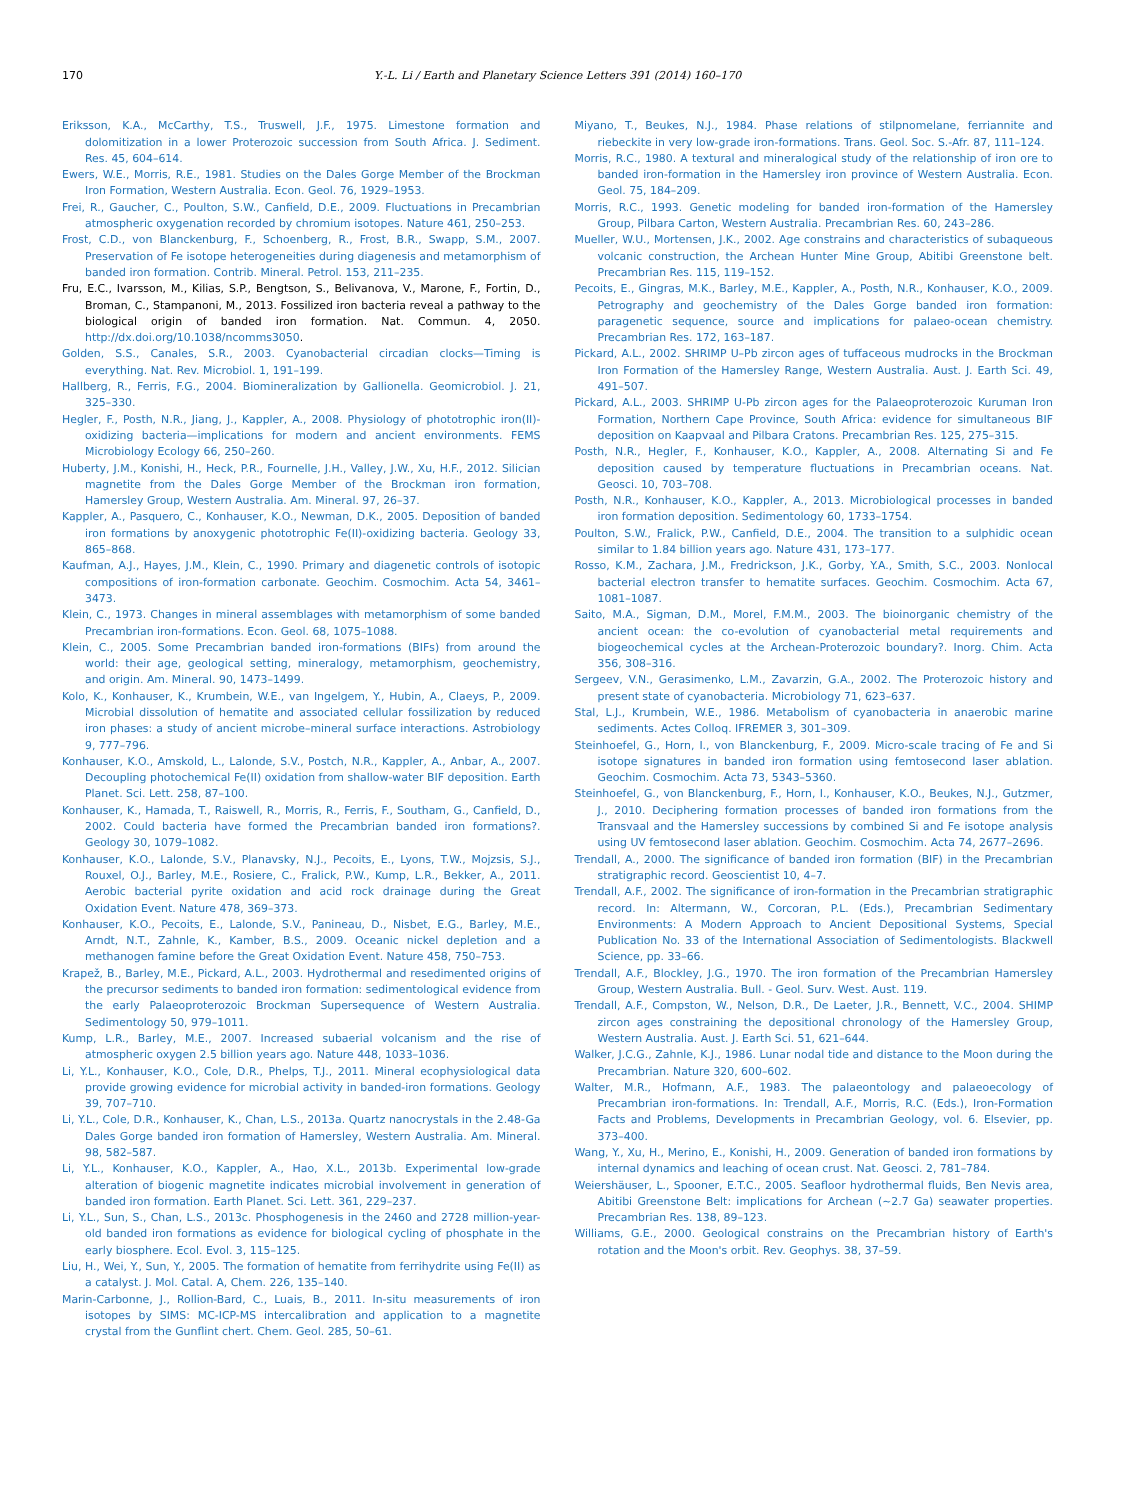170 Y.-L. Li / Earth and Planetary Science Letters 391 (2014) 160–170
Eriksson, K.A., McCarthy, T.S., Truswell, J.F., 1975. Limestone formation and dolomitization in a lower Proterozoic succession from South Africa. J. Sediment. Res. 45, 604–614.
Ewers, W.E., Morris, R.E., 1981. Studies on the Dales Gorge Member of the Brockman Iron Formation, Western Australia. Econ. Geol. 76, 1929–1953.
Frei, R., Gaucher, C., Poulton, S.W., Canfield, D.E., 2009. Fluctuations in Precambrian atmospheric oxygenation recorded by chromium isotopes. Nature 461, 250–253.
Frost, C.D., von Blanckenburg, F., Schoenberg, R., Frost, B.R., Swapp, S.M., 2007. Preservation of Fe isotope heterogeneities during diagenesis and metamorphism of banded iron formation. Contrib. Mineral. Petrol. 153, 211–235.
Fru, E.C., Ivarsson, M., Kilias, S.P., Bengtson, S., Belivanova, V., Marone, F., Fortin, D., Broman, C., Stampanoni, M., 2013. Fossilized iron bacteria reveal a pathway to the biological origin of banded iron formation. Nat. Commun. 4, 2050. http://dx.doi.org/10.1038/ncomms3050.
Golden, S.S., Canales, S.R., 2003. Cyanobacterial circadian clocks—Timing is everything. Nat. Rev. Microbiol. 1, 191–199.
Hallberg, R., Ferris, F.G., 2004. Biomineralization by Gallionella. Geomicrobiol. J. 21, 325–330.
Hegler, F., Posth, N.R., Jiang, J., Kappler, A., 2008. Physiology of phototrophic iron(II)-oxidizing bacteria—implications for modern and ancient environments. FEMS Microbiology Ecology 66, 250–260.
Huberty, J.M., Konishi, H., Heck, P.R., Fournelle, J.H., Valley, J.W., Xu, H.F., 2012. Silician magnetite from the Dales Gorge Member of the Brockman iron formation, Hamersley Group, Western Australia. Am. Mineral. 97, 26–37.
Kappler, A., Pasquero, C., Konhauser, K.O., Newman, D.K., 2005. Deposition of banded iron formations by anoxygenic phototrophic Fe(II)-oxidizing bacteria. Geology 33, 865–868.
Kaufman, A.J., Hayes, J.M., Klein, C., 1990. Primary and diagenetic controls of isotopic compositions of iron-formation carbonate. Geochim. Cosmochim. Acta 54, 3461–3473.
Klein, C., 1973. Changes in mineral assemblages with metamorphism of some banded Precambrian iron-formations. Econ. Geol. 68, 1075–1088.
Klein, C., 2005. Some Precambrian banded iron-formations (BIFs) from around the world: their age, geological setting, mineralogy, metamorphism, geochemistry, and origin. Am. Mineral. 90, 1473–1499.
Kolo, K., Konhauser, K., Krumbein, W.E., van Ingelgem, Y., Hubin, A., Claeys, P., 2009. Microbial dissolution of hematite and associated cellular fossilization by reduced iron phases: a study of ancient microbe–mineral surface interactions. Astrobiology 9, 777–796.
Konhauser, K.O., Amskold, L., Lalonde, S.V., Postch, N.R., Kappler, A., Anbar, A., 2007. Decoupling photochemical Fe(II) oxidation from shallow-water BIF deposition. Earth Planet. Sci. Lett. 258, 87–100.
Konhauser, K., Hamada, T., Raiswell, R., Morris, R., Ferris, F., Southam, G., Canfield, D., 2002. Could bacteria have formed the Precambrian banded iron formations?. Geology 30, 1079–1082.
Konhauser, K.O., Lalonde, S.V., Planavsky, N.J., Pecoits, E., Lyons, T.W., Mojzsis, S.J., Rouxel, O.J., Barley, M.E., Rosiere, C., Fralick, P.W., Kump, L.R., Bekker, A., 2011. Aerobic bacterial pyrite oxidation and acid rock drainage during the Great Oxidation Event. Nature 478, 369–373.
Konhauser, K.O., Pecoits, E., Lalonde, S.V., Panineau, D., Nisbet, E.G., Barley, M.E., Arndt, N.T., Zahnle, K., Kamber, B.S., 2009. Oceanic nickel depletion and a methanogen famine before the Great Oxidation Event. Nature 458, 750–753.
Krapež, B., Barley, M.E., Pickard, A.L., 2003. Hydrothermal and resedimented origins of the precursor sediments to banded iron formation: sedimentological evidence from the early Palaeoproterozoic Brockman Supersequence of Western Australia. Sedimentology 50, 979–1011.
Kump, L.R., Barley, M.E., 2007. Increased subaerial volcanism and the rise of atmospheric oxygen 2.5 billion years ago. Nature 448, 1033–1036.
Li, Y.L., Konhauser, K.O., Cole, D.R., Phelps, T.J., 2011. Mineral ecophysiological data provide growing evidence for microbial activity in banded-iron formations. Geology 39, 707–710.
Li, Y.L., Cole, D.R., Konhauser, K., Chan, L.S., 2013a. Quartz nanocrystals in the 2.48-Ga Dales Gorge banded iron formation of Hamersley, Western Australia. Am. Mineral. 98, 582–587.
Li, Y.L., Konhauser, K.O., Kappler, A., Hao, X.L., 2013b. Experimental low-grade alteration of biogenic magnetite indicates microbial involvement in generation of banded iron formation. Earth Planet. Sci. Lett. 361, 229–237.
Li, Y.L., Sun, S., Chan, L.S., 2013c. Phosphogenesis in the 2460 and 2728 million-year-old banded iron formations as evidence for biological cycling of phosphate in the early biosphere. Ecol. Evol. 3, 115–125.
Liu, H., Wei, Y., Sun, Y., 2005. The formation of hematite from ferrihydrite using Fe(II) as a catalyst. J. Mol. Catal. A, Chem. 226, 135–140.
Marin-Carbonne, J., Rollion-Bard, C., Luais, B., 2011. In-situ measurements of iron isotopes by SIMS: MC-ICP-MS intercalibration and application to a magnetite crystal from the Gunflint chert. Chem. Geol. 285, 50–61.
Miyano, T., Beukes, N.J., 1984. Phase relations of stilpnomelane, ferriannite and riebeckite in very low-grade iron-formations. Trans. Geol. Soc. S.-Afr. 87, 111–124.
Morris, R.C., 1980. A textural and mineralogical study of the relationship of iron ore to banded iron-formation in the Hamersley iron province of Western Australia. Econ. Geol. 75, 184–209.
Morris, R.C., 1993. Genetic modeling for banded iron-formation of the Hamersley Group, Pilbara Carton, Western Australia. Precambrian Res. 60, 243–286.
Mueller, W.U., Mortensen, J.K., 2002. Age constrains and characteristics of subaqueous volcanic construction, the Archean Hunter Mine Group, Abitibi Greenstone belt. Precambrian Res. 115, 119–152.
Pecoits, E., Gingras, M.K., Barley, M.E., Kappler, A., Posth, N.R., Konhauser, K.O., 2009. Petrography and geochemistry of the Dales Gorge banded iron formation: paragenetic sequence, source and implications for palaeo-ocean chemistry. Precambrian Res. 172, 163–187.
Pickard, A.L., 2002. SHRIMP U–Pb zircon ages of tuffaceous mudrocks in the Brockman Iron Formation of the Hamersley Range, Western Australia. Aust. J. Earth Sci. 49, 491–507.
Pickard, A.L., 2003. SHRIMP U-Pb zircon ages for the Palaeoproterozoic Kuruman Iron Formation, Northern Cape Province, South Africa: evidence for simultaneous BIF deposition on Kaapvaal and Pilbara Cratons. Precambrian Res. 125, 275–315.
Posth, N.R., Hegler, F., Konhauser, K.O., Kappler, A., 2008. Alternating Si and Fe deposition caused by temperature fluctuations in Precambrian oceans. Nat. Geosci. 10, 703–708.
Posth, N.R., Konhauser, K.O., Kappler, A., 2013. Microbiological processes in banded iron formation deposition. Sedimentology 60, 1733–1754.
Poulton, S.W., Fralick, P.W., Canfield, D.E., 2004. The transition to a sulphidic ocean similar to 1.84 billion years ago. Nature 431, 173–177.
Rosso, K.M., Zachara, J.M., Fredrickson, J.K., Gorby, Y.A., Smith, S.C., 2003. Nonlocal bacterial electron transfer to hematite surfaces. Geochim. Cosmochim. Acta 67, 1081–1087.
Saito, M.A., Sigman, D.M., Morel, F.M.M., 2003. The bioinorganic chemistry of the ancient ocean: the co-evolution of cyanobacterial metal requirements and biogeochemical cycles at the Archean-Proterozoic boundary?. Inorg. Chim. Acta 356, 308–316.
Sergeev, V.N., Gerasimenko, L.M., Zavarzin, G.A., 2002. The Proterozoic history and present state of cyanobacteria. Microbiology 71, 623–637.
Stal, L.J., Krumbein, W.E., 1986. Metabolism of cyanobacteria in anaerobic marine sediments. Actes Colloq. IFREMER 3, 301–309.
Steinhoefel, G., Horn, I., von Blanckenburg, F., 2009. Micro-scale tracing of Fe and Si isotope signatures in banded iron formation using femtosecond laser ablation. Geochim. Cosmochim. Acta 73, 5343–5360.
Steinhoefel, G., von Blanckenburg, F., Horn, I., Konhauser, K.O., Beukes, N.J., Gutzmer, J., 2010. Deciphering formation processes of banded iron formations from the Transvaal and the Hamersley successions by combined Si and Fe isotope analysis using UV femtosecond laser ablation. Geochim. Cosmochim. Acta 74, 2677–2696.
Trendall, A., 2000. The significance of banded iron formation (BIF) in the Precambrian stratigraphic record. Geoscientist 10, 4–7.
Trendall, A.F., 2002. The significance of iron-formation in the Precambrian stratigraphic record. In: Altermann, W., Corcoran, P.L. (Eds.), Precambrian Sedimentary Environments: A Modern Approach to Ancient Depositional Systems, Special Publication No. 33 of the International Association of Sedimentologists. Blackwell Science, pp. 33–66.
Trendall, A.F., Blockley, J.G., 1970. The iron formation of the Precambrian Hamersley Group, Western Australia. Bull. - Geol. Surv. West. Aust. 119.
Trendall, A.F., Compston, W., Nelson, D.R., De Laeter, J.R., Bennett, V.C., 2004. SHIMP zircon ages constraining the depositional chronology of the Hamersley Group, Western Australia. Aust. J. Earth Sci. 51, 621–644.
Walker, J.C.G., Zahnle, K.J., 1986. Lunar nodal tide and distance to the Moon during the Precambrian. Nature 320, 600–602.
Walter, M.R., Hofmann, A.F., 1983. The palaeontology and palaeoecology of Precambrian iron-formations. In: Trendall, A.F., Morris, R.C. (Eds.), Iron-Formation Facts and Problems, Developments in Precambrian Geology, vol. 6. Elsevier, pp. 373–400.
Wang, Y., Xu, H., Merino, E., Konishi, H., 2009. Generation of banded iron formations by internal dynamics and leaching of ocean crust. Nat. Geosci. 2, 781–784.
Weiershäuser, L., Spooner, E.T.C., 2005. Seafloor hydrothermal fluids, Ben Nevis area, Abitibi Greenstone Belt: implications for Archean (∼2.7 Ga) seawater properties. Precambrian Res. 138, 89–123.
Williams, G.E., 2000. Geological constrains on the Precambrian history of Earth's rotation and the Moon's orbit. Rev. Geophys. 38, 37–59.